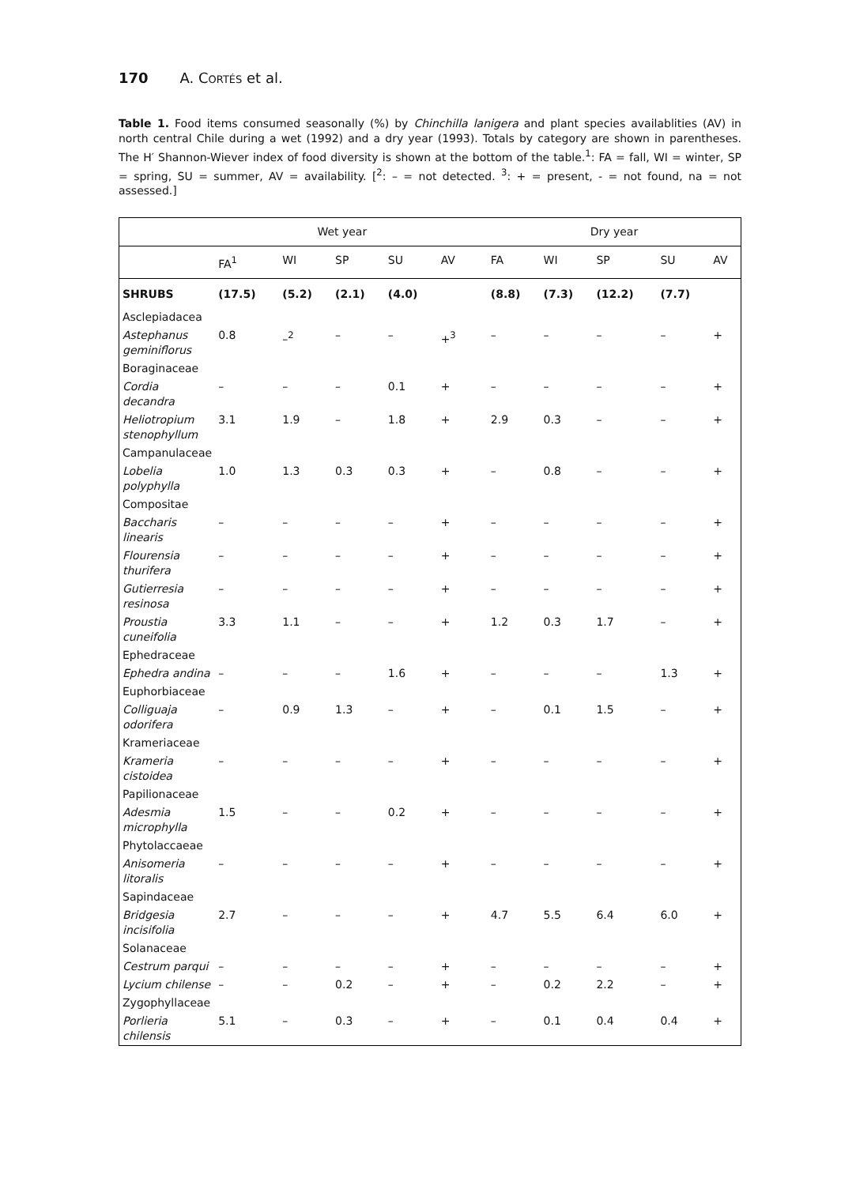170 A. CORTÉS et al.
Table 1. Food items consumed seasonally (%) by Chinchilla lanigera and plant species availablities (AV) in north central Chile during a wet (1992) and a dry year (1993). Totals by category are shown in parentheses. The H′ Shannon-Wiever index of food diversity is shown at the bottom of the table.<sup>1</sup>: FA = fall, WI = winter, SP = spring, SU = summer, AV = availability. [<sup>2</sup>: – = not detected. <sup>3</sup>: + = present, - = not found, na = not assessed.]
| | Wet year | | | | | | Dry year | | | | |
| --- | --- | --- | --- | --- | --- | --- | --- | --- | --- | --- | --- |
| | FA<sup>1</sup> | WI | SP | SU | AV | | FA | WI | SP | SU | AV |
| SHRUBS | (17.5) | (5.2) | (2.1) | (4.0) | | | (8.8) | (7.3) | (12.2) | (7.7) | |
| Asclepiadacea | | | | | | | | | | | |
| Astephanus geminiflorus | 0.8 | –<sup>2</sup> | – | – | +<sup>3</sup> | | – | – | – | – | + |
| Boraginaceae | | | | | | | | | | | |
| Cordia decandra | – | – | – | 0.1 | + | | – | – | – | – | + |
| Heliotropium stenophyllum | 3.1 | 1.9 | – | 1.8 | + | | 2.9 | 0.3 | – | – | + |
| Campanulaceae | | | | | | | | | | | |
| Lobelia polyphylla | 1.0 | 1.3 | 0.3 | 0.3 | + | | – | 0.8 | – | – | + |
| Compositae | | | | | | | | | | | |
| Baccharis linearis | – | – | – | – | + | | – | – | – | – | + |
| Flourensia thurifera | – | – | – | – | + | | – | – | – | – | + |
| Gutierresia resinosa | – | – | – | – | + | | – | – | – | – | + |
| Proustia cuneifolia | 3.3 | 1.1 | – | – | + | | 1.2 | 0.3 | 1.7 | – | + |
| Ephedraceae | | | | | | | | | | | |
| Ephedra andina | – | – | – | 1.6 | + | | – | – | – | 1.3 | + |
| Euphorbiaceae | | | | | | | | | | | |
| Colliguaja odorifera | – | 0.9 | 1.3 | – | + | | – | 0.1 | 1.5 | – | + |
| Krameriaceae | | | | | | | | | | | |
| Krameria cistoidea | – | – | – | – | + | | – | – | – | – | + |
| Papilionaceae | | | | | | | | | | | |
| Adesmia microphylla | 1.5 | – | – | 0.2 | + | | – | – | – | – | + |
| Phytolaccaeae | | | | | | | | | | | |
| Anisomeria litoralis | – | – | – | – | + | | – | – | – | – | + |
| Sapindaceae | | | | | | | | | | | |
| Bridgesia incisifolia | 2.7 | – | – | – | + | | 4.7 | 5.5 | 6.4 | 6.0 | + |
| Solanaceae | | | | | | | | | | | |
| Cestrum parqui | – | – | – | – | + | | – | – | – | – | + |
| Lycium chilense | – | – | 0.2 | – | + | | – | 0.2 | 2.2 | – | + |
| Zygophyllaceae | | | | | | | | | | | |
| Porlieria chilensis | 5.1 | – | 0.3 | – | + | | – | 0.1 | 0.4 | 0.4 | + |